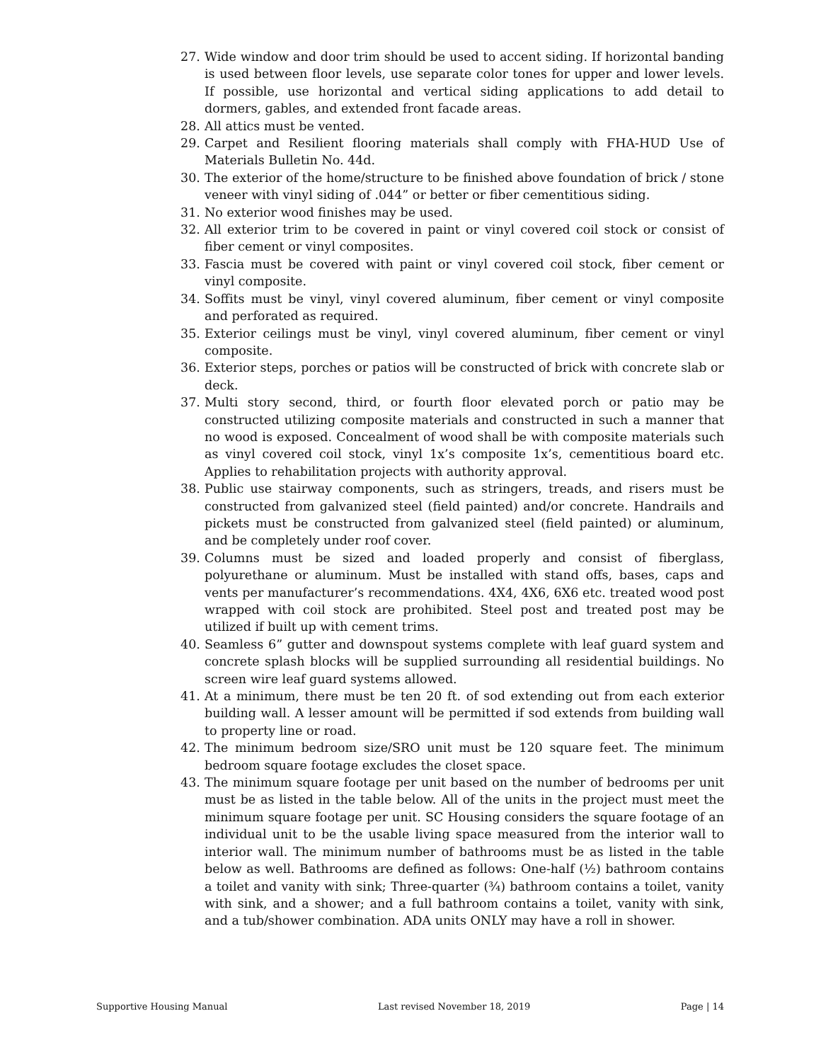27. Wide window and door trim should be used to accent siding. If horizontal banding is used between floor levels, use separate color tones for upper and lower levels. If possible, use horizontal and vertical siding applications to add detail to dormers, gables, and extended front facade areas.
28. All attics must be vented.
29. Carpet and Resilient flooring materials shall comply with FHA-HUD Use of Materials Bulletin No. 44d.
30. The exterior of the home/structure to be finished above foundation of brick / stone veneer with vinyl siding of .044” or better or fiber cementitious siding.
31. No exterior wood finishes may be used.
32. All exterior trim to be covered in paint or vinyl covered coil stock or consist of fiber cement or vinyl composites.
33. Fascia must be covered with paint or vinyl covered coil stock, fiber cement or vinyl composite.
34. Soffits must be vinyl, vinyl covered aluminum, fiber cement or vinyl composite and perforated as required.
35. Exterior ceilings must be vinyl, vinyl covered aluminum, fiber cement or vinyl composite.
36. Exterior steps, porches or patios will be constructed of brick with concrete slab or deck.
37. Multi story second, third, or fourth floor elevated porch or patio may be constructed utilizing composite materials and constructed in such a manner that no wood is exposed. Concealment of wood shall be with composite materials such as vinyl covered coil stock, vinyl 1x’s composite 1x’s, cementitious board etc. Applies to rehabilitation projects with authority approval.
38. Public use stairway components, such as stringers, treads, and risers must be constructed from galvanized steel (field painted) and/or concrete. Handrails and pickets must be constructed from galvanized steel (field painted) or aluminum, and be completely under roof cover.
39. Columns must be sized and loaded properly and consist of fiberglass, polyurethane or aluminum. Must be installed with stand offs, bases, caps and vents per manufacturer’s recommendations. 4X4, 4X6, 6X6 etc. treated wood post wrapped with coil stock are prohibited. Steel post and treated post may be utilized if built up with cement trims.
40. Seamless 6” gutter and downspout systems complete with leaf guard system and concrete splash blocks will be supplied surrounding all residential buildings. No screen wire leaf guard systems allowed.
41. At a minimum, there must be ten 20 ft. of sod extending out from each exterior building wall. A lesser amount will be permitted if sod extends from building wall to property line or road.
42. The minimum bedroom size/SRO unit must be 120 square feet. The minimum bedroom square footage excludes the closet space.
43. The minimum square footage per unit based on the number of bedrooms per unit must be as listed in the table below. All of the units in the project must meet the minimum square footage per unit. SC Housing considers the square footage of an individual unit to be the usable living space measured from the interior wall to interior wall. The minimum number of bathrooms must be as listed in the table below as well. Bathrooms are defined as follows: One-half (½) bathroom contains a toilet and vanity with sink; Three-quarter (¾) bathroom contains a toilet, vanity with sink, and a shower; and a full bathroom contains a toilet, vanity with sink, and a tub/shower combination. ADA units ONLY may have a roll in shower.
Supportive Housing Manual Last revised November 18, 2019 Page | 14